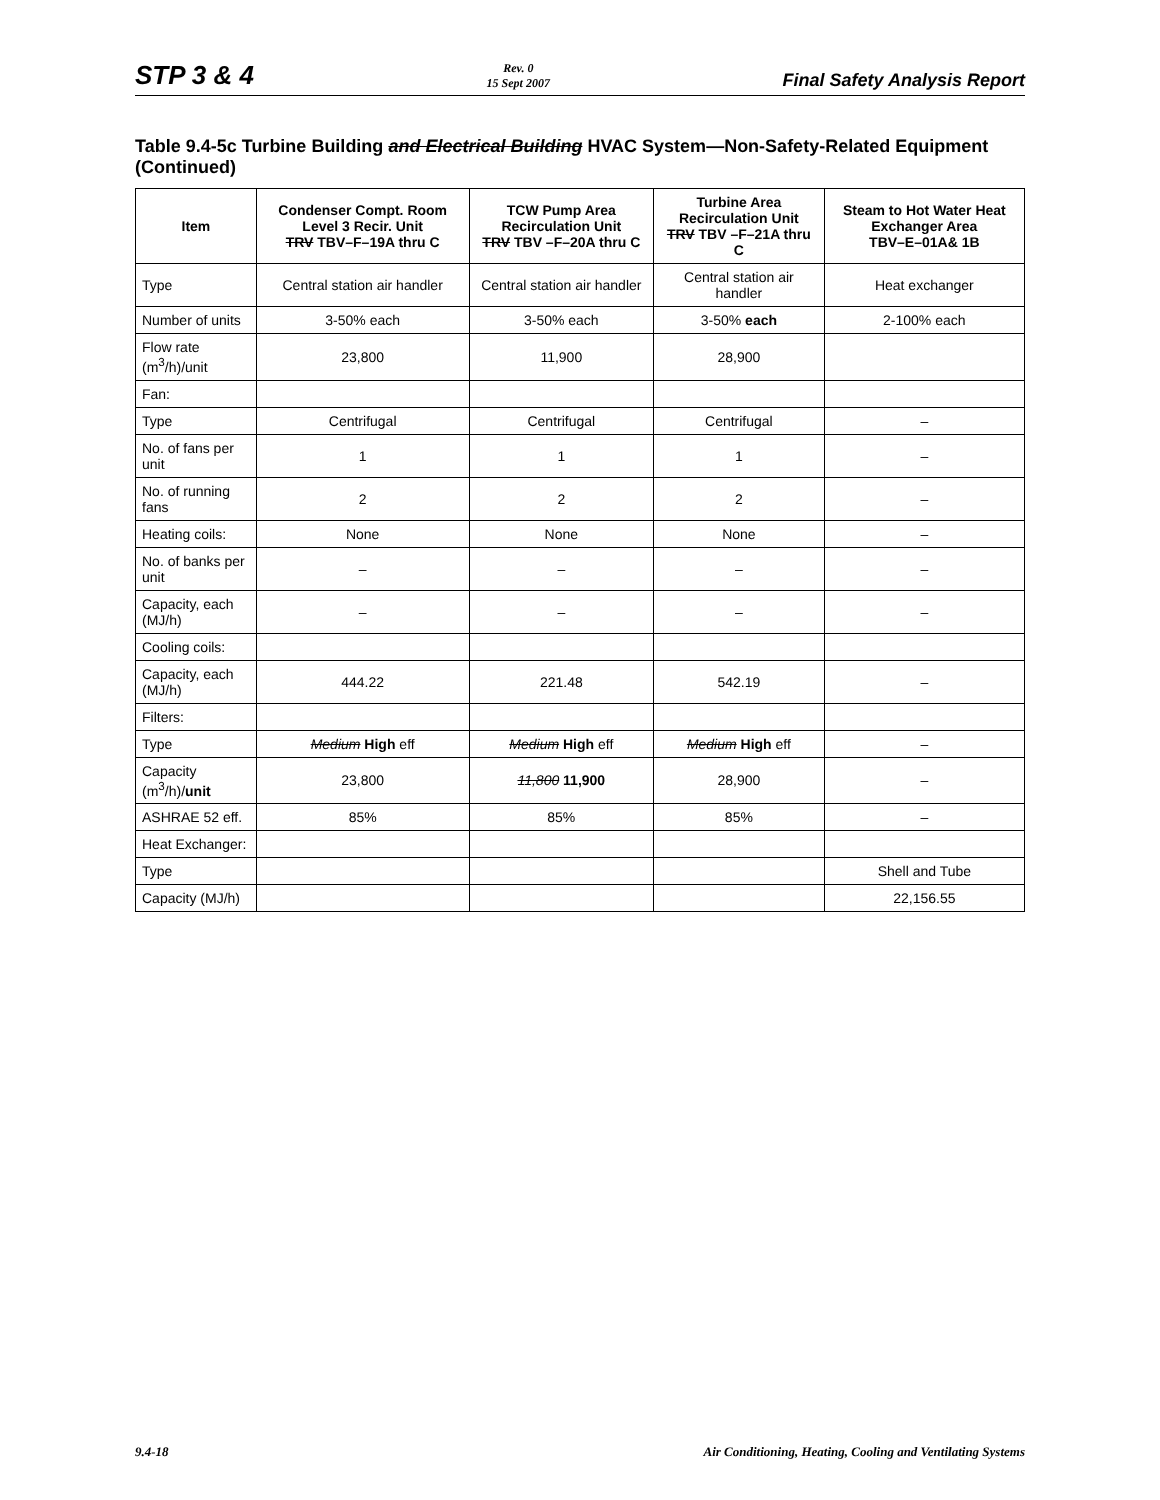STP 3 & 4
Rev. 0
15 Sept 2007
Final Safety Analysis Report
Table 9.4-5c Turbine Building and Electrical Building HVAC System—Non-Safety-Related Equipment (Continued)
| Item | Condenser Compt. Room Level 3 Recir. Unit TRV TBV–F–19A thru C | TCW Pump Area Recirculation Unit TRV TBV –F–20A thru C | Turbine Area Recirculation Unit TRV TBV –F–21A thru C | Steam to Hot Water Heat Exchanger Area TBV–E–01A& 1B |
| --- | --- | --- | --- | --- |
| Type | Central station air handler | Central station air handler | Central station air handler | Heat exchanger |
| Number of units | 3-50% each | 3-50% each | 3-50% each | 2-100% each |
| Flow rate (m<sup>3</sup>/h)/unit | 23,800 | 11,900 | 28,900 | |
| Fan: | | | | |
| Type | Centrifugal | Centrifugal | Centrifugal | – |
| No. of fans per unit | 1 | 1 | 1 | – |
| No. of running fans | 2 | 2 | 2 | – |
| Heating coils: | None | None | None | – |
| No. of banks per unit | – | – | – | – |
| Capacity, each (MJ/h) | – | – | – | – |
| Cooling coils: | | | | |
| Capacity, each (MJ/h) | 444.22 | 221.48 | 542.19 | – |
| Filters: | | | | |
| Type | Medium High eff | Medium High eff | Medium High eff | – |
| Capacity (m<sup>3</sup>/h)/ unit | 23,800 | 11,800 11,900 | 28,900 | – |
| ASHRAE 52 eff. | 85% | 85% | 85% | – |
| Heat Exchanger: | | | | |
| Type | | | | Shell and Tube |
| Capacity (MJ/h) | | | | 22,156.55 |
9.4-18 Air Conditioning, Heating, Cooling and Ventilating Systems